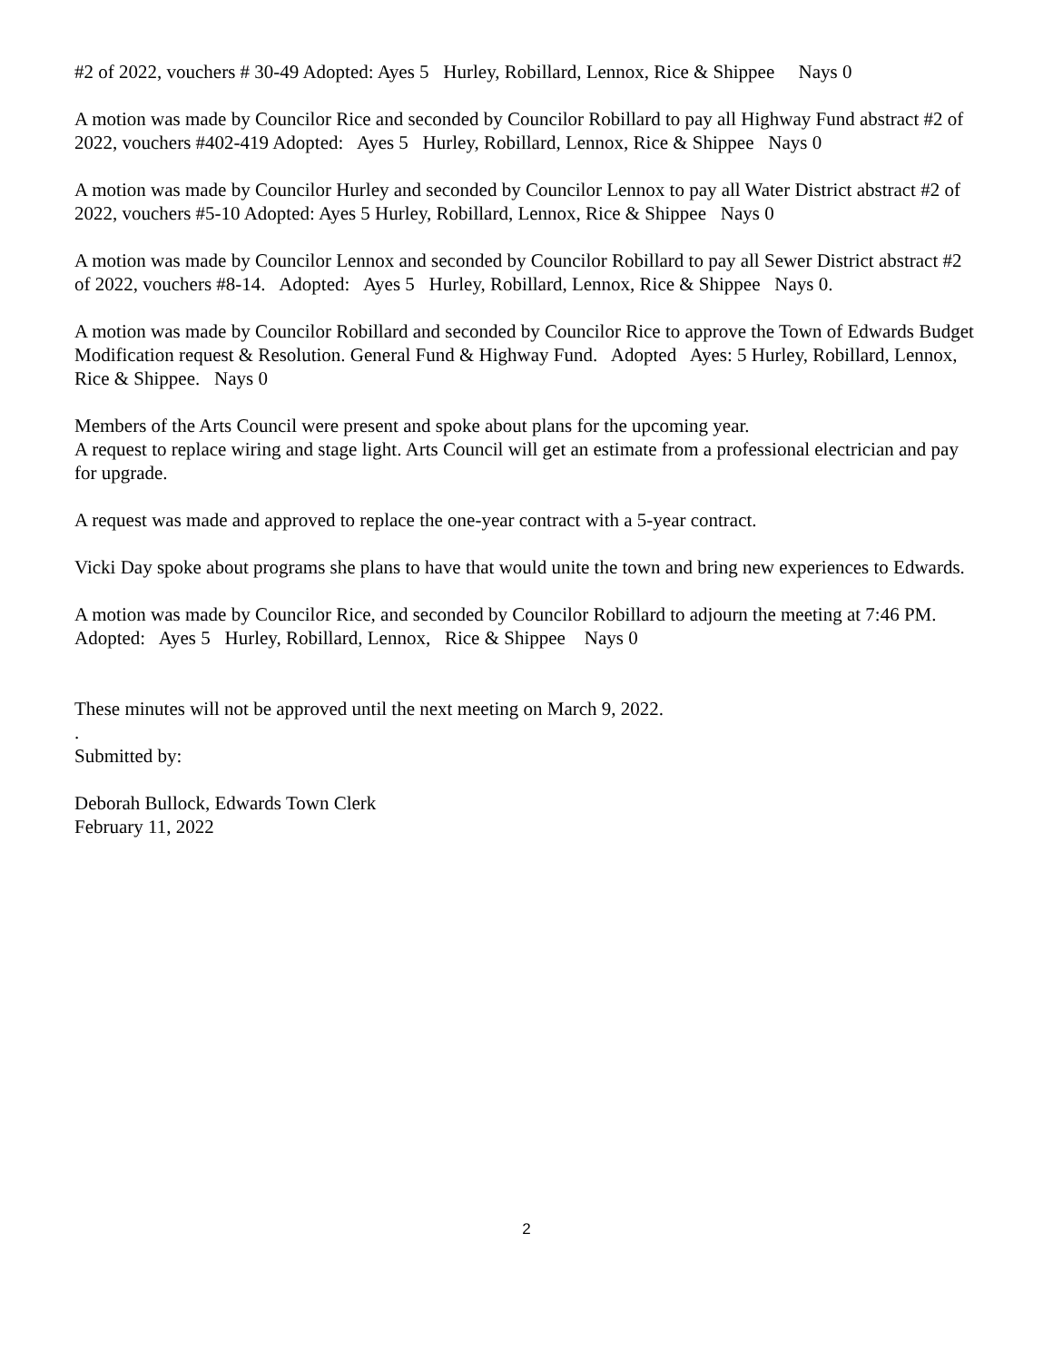#2 of 2022, vouchers # 30-49 Adopted: Ayes 5 Hurley, Robillard, Lennox, Rice & Shippee Nays 0
A motion was made by Councilor Rice and seconded by Councilor Robillard to pay all Highway Fund abstract #2 of 2022, vouchers #402-419 Adopted: Ayes 5 Hurley, Robillard, Lennox, Rice & Shippee Nays 0
A motion was made by Councilor Hurley and seconded by Councilor Lennox to pay all Water District abstract #2 of 2022, vouchers #5-10 Adopted: Ayes 5 Hurley, Robillard, Lennox, Rice & Shippee Nays 0
A motion was made by Councilor Lennox and seconded by Councilor Robillard to pay all Sewer District abstract #2 of 2022, vouchers #8-14. Adopted: Ayes 5 Hurley, Robillard, Lennox, Rice & Shippee Nays 0.
A motion was made by Councilor Robillard and seconded by Councilor Rice to approve the Town of Edwards Budget Modification request & Resolution. General Fund & Highway Fund. Adopted Ayes: 5 Hurley, Robillard, Lennox, Rice & Shippee. Nays 0
Members of the Arts Council were present and spoke about plans for the upcoming year.
A request to replace wiring and stage light. Arts Council will get an estimate from a professional electrician and pay for upgrade.
A request was made and approved to replace the one-year contract with a 5-year contract.
Vicki Day spoke about programs she plans to have that would unite the town and bring new experiences to Edwards.
A motion was made by Councilor Rice, and seconded by Councilor Robillard to adjourn the meeting at 7:46 PM. Adopted: Ayes 5 Hurley, Robillard, Lennox, Rice & Shippee Nays 0
These minutes will not be approved until the next meeting on March 9, 2022.
.
Submitted by:
Deborah Bullock, Edwards Town Clerk
February 11, 2022
2